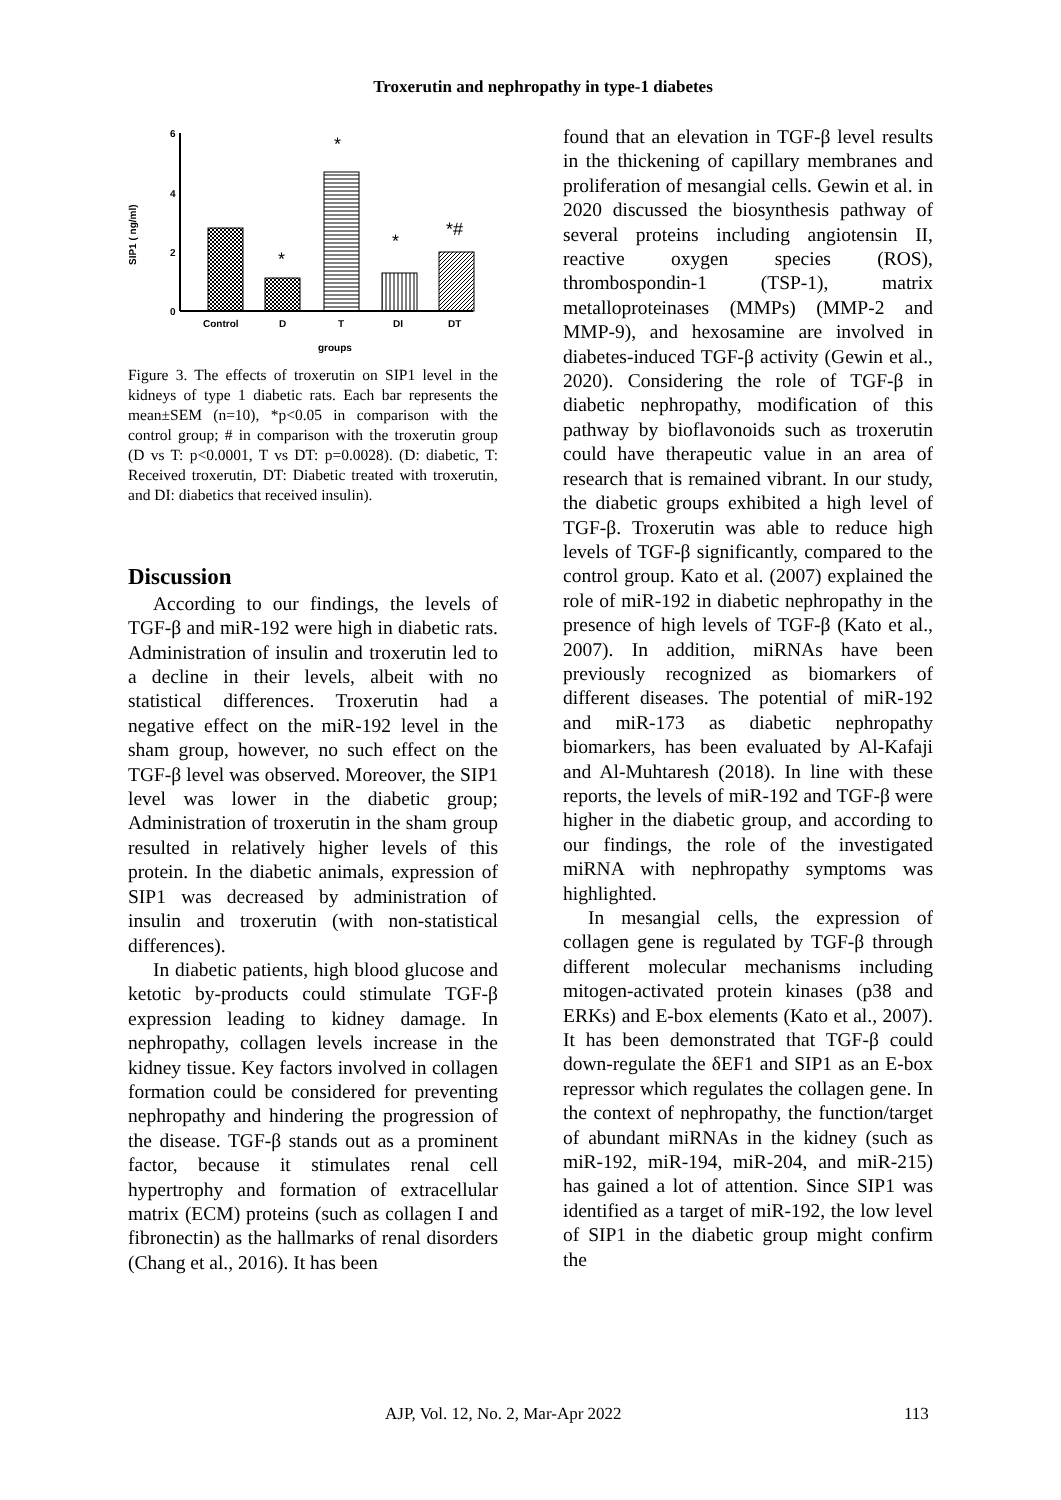Troxerutin and nephropathy in type-1 diabetes
SIP1 ( ng/ml)
6
4
2
0
*
*
*
*#
Control
D
T
DI
DT
groups
Figure 3. The effects of troxerutin on SIP1 level in the kidneys of type 1 diabetic rats. Each bar represents the mean±SEM (n=10), *p<0.05 in comparison with the control group; # in comparison with the troxerutin group (D vs T: p<0.0001, T vs DT: p=0.0028). (D: diabetic, T: Received troxerutin, DT: Diabetic treated with troxerutin, and DI: diabetics that received insulin).
Discussion
According to our findings, the levels of TGF-β and miR-192 were high in diabetic rats. Administration of insulin and troxerutin led to a decline in their levels, albeit with no statistical differences. Troxerutin had a negative effect on the miR-192 level in the sham group, however, no such effect on the TGF-β level was observed. Moreover, the SIP1 level was lower in the diabetic group; Administration of troxerutin in the sham group resulted in relatively higher levels of this protein. In the diabetic animals, expression of SIP1 was decreased by administration of insulin and troxerutin (with non-statistical differences).
In diabetic patients, high blood glucose and ketotic by-products could stimulate TGF-β expression leading to kidney damage. In nephropathy, collagen levels increase in the kidney tissue. Key factors involved in collagen formation could be considered for preventing nephropathy and hindering the progression of the disease. TGF-β stands out as a prominent factor, because it stimulates renal cell hypertrophy and formation of extracellular matrix (ECM) proteins (such as collagen I and fibronectin) as the hallmarks of renal disorders (Chang et al., 2016). It has been
found that an elevation in TGF-β level results in the thickening of capillary membranes and proliferation of mesangial cells. Gewin et al. in 2020 discussed the biosynthesis pathway of several proteins including angiotensin II, reactive oxygen species (ROS), thrombospondin-1 (TSP-1), matrix metalloproteinases (MMPs) (MMP-2 and MMP-9), and hexosamine are involved in diabetes-induced TGF-β activity (Gewin et al., 2020). Considering the role of TGF-β in diabetic nephropathy, modification of this pathway by bioflavonoids such as troxerutin could have therapeutic value in an area of research that is remained vibrant. In our study, the diabetic groups exhibited a high level of TGF-β. Troxerutin was able to reduce high levels of TGF-β significantly, compared to the control group. Kato et al. (2007) explained the role of miR-192 in diabetic nephropathy in the presence of high levels of TGF-β (Kato et al., 2007). In addition, miRNAs have been previously recognized as biomarkers of different diseases. The potential of miR-192 and miR-173 as diabetic nephropathy biomarkers, has been evaluated by Al‐Kafaji and Al‐Muhtaresh (2018). In line with these reports, the levels of miR-192 and TGF-β were higher in the diabetic group, and according to our findings, the role of the investigated miRNA with nephropathy symptoms was highlighted.
In mesangial cells, the expression of collagen gene is regulated by TGF-β through different molecular mechanisms including mitogen-activated protein kinases (p38 and ERKs) and E-box elements (Kato et al., 2007). It has been demonstrated that TGF-β could down-regulate the δEF1 and SIP1 as an E-box repressor which regulates the collagen gene. In the context of nephropathy, the function/target of abundant miRNAs in the kidney (such as miR-192, miR-194, miR-204, and miR-215) has gained a lot of attention. Since SIP1 was identified as a target of miR-192, the low level of SIP1 in the diabetic group might confirm the
AJP, Vol. 12, No. 2, Mar-Apr 2022 113